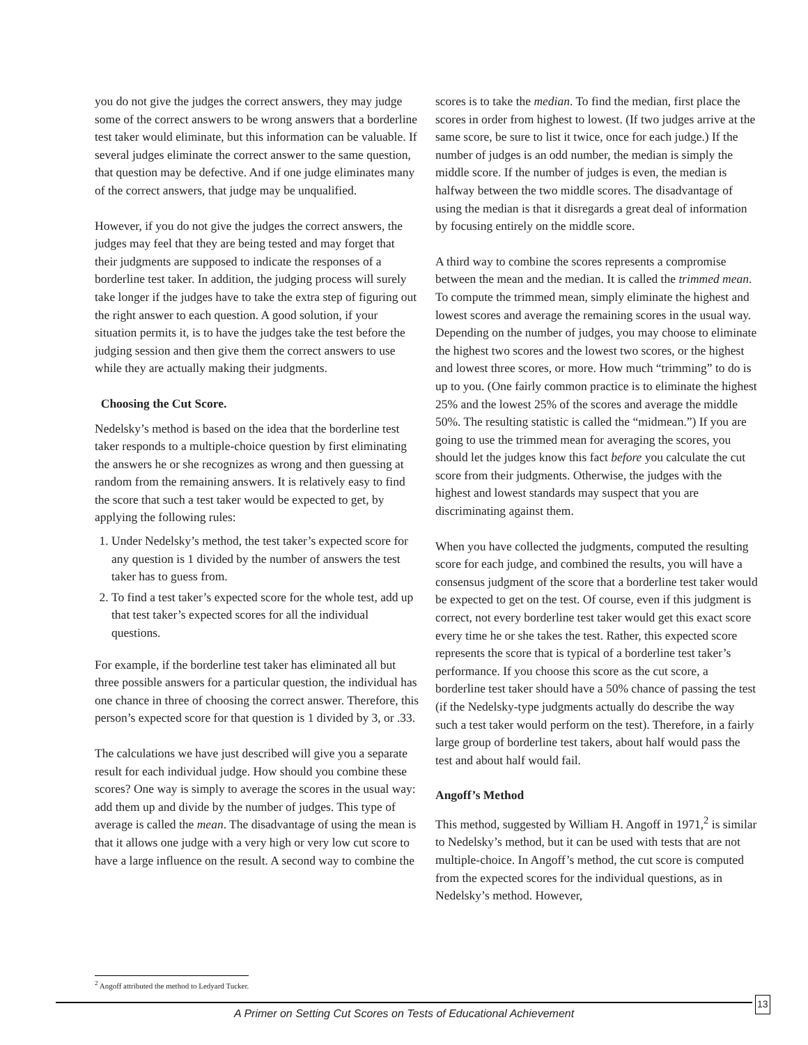you do not give the judges the correct answers, they may judge some of the correct answers to be wrong answers that a borderline test taker would eliminate, but this information can be valuable. If several judges eliminate the correct answer to the same question, that question may be defective. And if one judge eliminates many of the correct answers, that judge may be unqualified.
However, if you do not give the judges the correct answers, the judges may feel that they are being tested and may forget that their judgments are supposed to indicate the responses of a borderline test taker. In addition, the judging process will surely take longer if the judges have to take the extra step of figuring out the right answer to each question. A good solution, if your situation permits it, is to have the judges take the test before the judging session and then give them the correct answers to use while they are actually making their judgments.
Choosing the Cut Score.
Nedelsky’s method is based on the idea that the borderline test taker responds to a multiple-choice question by first eliminating the answers he or she recognizes as wrong and then guessing at random from the remaining answers. It is relatively easy to find the score that such a test taker would be expected to get, by applying the following rules:
1. Under Nedelsky’s method, the test taker’s expected score for any question is 1 divided by the number of answers the test taker has to guess from.
2. To find a test taker’s expected score for the whole test, add up that test taker’s expected scores for all the individual questions.
For example, if the borderline test taker has eliminated all but three possible answers for a particular question, the individual has one chance in three of choosing the correct answer. Therefore, this person’s expected score for that question is 1 divided by 3, or .33.
The calculations we have just described will give you a separate result for each individual judge. How should you combine these scores? One way is simply to average the scores in the usual way: add them up and divide by the number of judges. This type of average is called the mean. The disadvantage of using the mean is that it allows one judge with a very high or very low cut score to have a large influence on the result. A second way to combine the
scores is to take the median. To find the median, first place the scores in order from highest to lowest. (If two judges arrive at the same score, be sure to list it twice, once for each judge.) If the number of judges is an odd number, the median is simply the middle score. If the number of judges is even, the median is halfway between the two middle scores. The disadvantage of using the median is that it disregards a great deal of information by focusing entirely on the middle score.
A third way to combine the scores represents a com­promise between the mean and the median. It is called the trimmed mean. To compute the trimmed mean, simply eliminate the highest and lowest scores and average the remaining scores in the usual way. Depending on the number of judges, you may choose to eliminate the highest two scores and the lowest two scores, or the highest and lowest three scores, or more. How much “trimming” to do is up to you. (One fairly common practice is to eliminate the highest 25% and the lowest 25% of the scores and average the middle 50%. The resulting statistic is called the “midmean.”) If you are going to use the trimmed mean for averaging the scores, you should let the judges know this fact before you calculate the cut score from their judgments. Otherwise, the judges with the highest and lowest standards may suspect that you are discriminating against them.
When you have collected the judgments, computed the resulting score for each judge, and combined the results, you will have a consensus judgment of the score that a borderline test taker would be expected to get on the test. Of course, even if this judgment is correct, not every borderline test taker would get this exact score every time he or she takes the test. Rather, this expected score represents the score that is typical of a borderline test taker’s performance. If you choose this score as the cut score, a borderline test taker should have a 50% chance of passing the test (if the Nedelsky-type judgments actually do describe the way such a test taker would perform on the test). Therefore, in a fairly large group of borderline test takers, about half would pass the test and about half would fail.
Angoff’s Method
This method, suggested by William H. Angoff in 1971,<sup>2</sup> is similar to Nedelsky’s method, but it can be used with tests that are not multiple-choice. In Angoff’s method, the cut score is computed from the expected scores for the individual questions, as in Nedelsky’s method. However,
<sup>2</sup> Angoff attributed the method to Ledyard Tucker.
A Primer on Setting Cut Scores on Tests of Educational Achievement
13